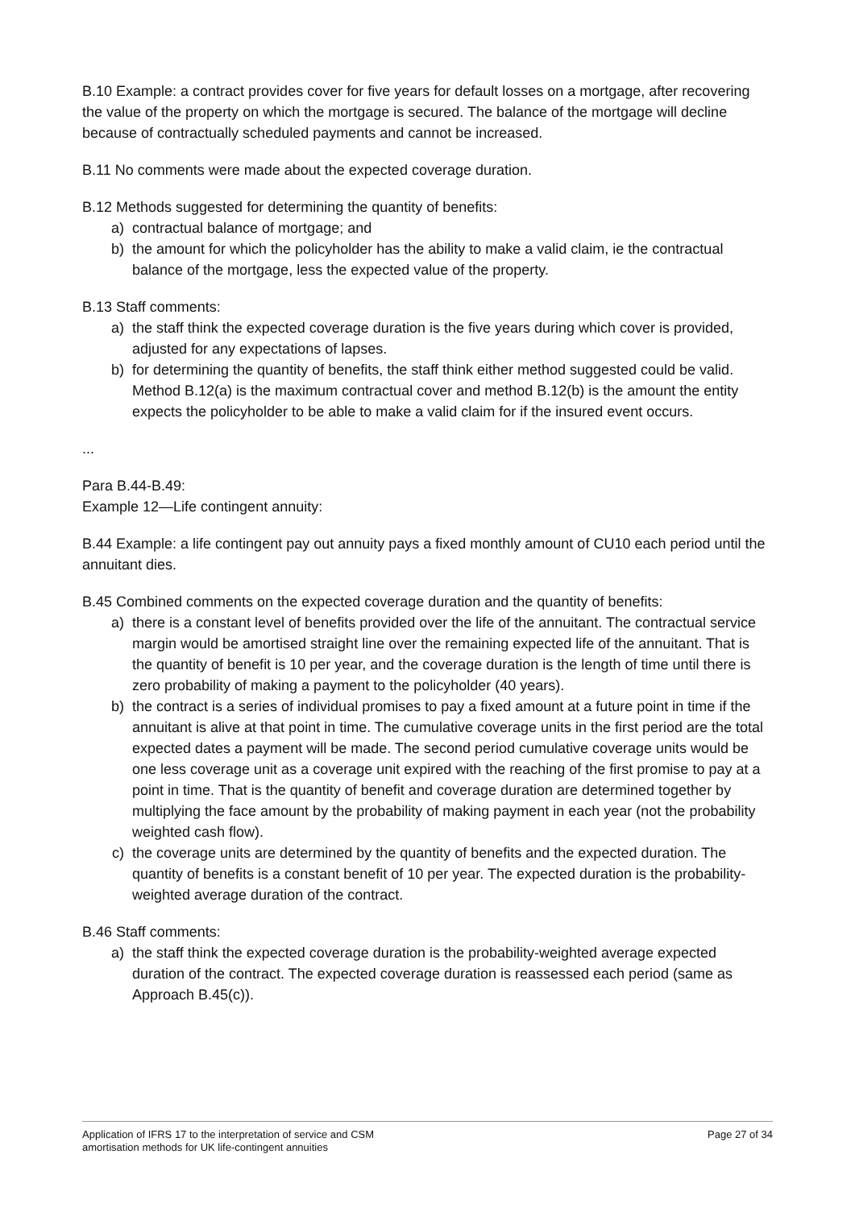B.10 Example: a contract provides cover for five years for default losses on a mortgage, after recovering the value of the property on which the mortgage is secured. The balance of the mortgage will decline because of contractually scheduled payments and cannot be increased.
B.11 No comments were made about the expected coverage duration.
B.12 Methods suggested for determining the quantity of benefits:
a) contractual balance of mortgage; and
b) the amount for which the policyholder has the ability to make a valid claim, ie the contractual balance of the mortgage, less the expected value of the property.
B.13 Staff comments:
a) the staff think the expected coverage duration is the five years during which cover is provided, adjusted for any expectations of lapses.
b) for determining the quantity of benefits, the staff think either method suggested could be valid. Method B.12(a) is the maximum contractual cover and method B.12(b) is the amount the entity expects the policyholder to be able to make a valid claim for if the insured event occurs.
...
Para B.44-B.49:
Example 12—Life contingent annuity:
B.44 Example: a life contingent pay out annuity pays a fixed monthly amount of CU10 each period until the annuitant dies.
B.45 Combined comments on the expected coverage duration and the quantity of benefits:
a) there is a constant level of benefits provided over the life of the annuitant. The contractual service margin would be amortised straight line over the remaining expected life of the annuitant. That is the quantity of benefit is 10 per year, and the coverage duration is the length of time until there is zero probability of making a payment to the policyholder (40 years).
b) the contract is a series of individual promises to pay a fixed amount at a future point in time if the annuitant is alive at that point in time. The cumulative coverage units in the first period are the total expected dates a payment will be made. The second period cumulative coverage units would be one less coverage unit as a coverage unit expired with the reaching of the first promise to pay at a point in time. That is the quantity of benefit and coverage duration are determined together by multiplying the face amount by the probability of making payment in each year (not the probability weighted cash flow).
c) the coverage units are determined by the quantity of benefits and the expected duration. The quantity of benefits is a constant benefit of 10 per year. The expected duration is the probability-weighted average duration of the contract.
B.46 Staff comments:
a) the staff think the expected coverage duration is the probability-weighted average expected duration of the contract. The expected coverage duration is reassessed each period (same as Approach B.45(c)).
Application of IFRS 17 to the interpretation of service and CSM
amortisation methods for UK life-contingent annuities Page 27 of 34